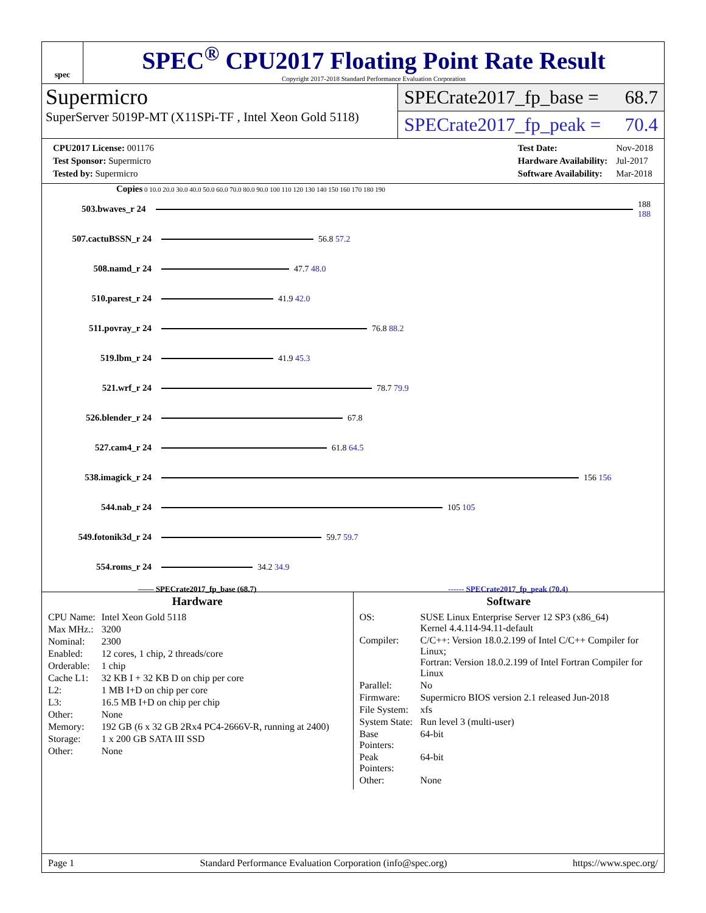spec
SPEC<sup>®</sup> CPU2017 Floating Point Rate Result
Copyright 2017-2018 Standard Performance Evaluation Corporation
Supermicro
SuperServer 5019P-MT (X11SPi-TF , Intel Xeon Gold 5118)
SPECrate2017_fp_base = 68.7
SPECrate2017_fp_peak = 70.4
| CPU2017 License: 001176 |
| Test Sponsor: Supermicro |
| Tested by: Supermicro |
| Test Date: | Nov-2018 |
| Hardware Availability: | Jul-2017 |
| Software Availability: | Mar-2018 |
Copies 0 10.0 20.0 30.0 40.0 50.0 60.0 70.0 80.0 90.0 100 110 120 130 140 150 160 170 180 190
503.bwaves_r 24 188 188
507.cactuBSSN_r 24 56.8 57.2
508.namd_r 24 47.7 48.0
510.parest_r 24 41.9 42.0
511.povray_r 24 76.8 88.2
519.lbm_r 24 41.9 45.3
521.wrf_r 24 78.7 79.9
526.blender_r 24 67.8
527.cam4_r 24 61.8 64.5
538.imagick_r 24 156 156
544.nab_r 24 105 105
549.fotonik3d_r 24 59.7 59.7
554.roms_r 24 34.2 34.9
—— SPECrate2017_fp_base (68.7) ------ SPECrate2017_fp_peak (70.4)
Hardware
| CPU Name: | Intel Xeon Gold 5118 |
| Max MHz.: | 3200 |
| Nominal: | 2300 |
| Enabled: | 12 cores, 1 chip, 2 threads/core |
| Orderable: | 1 chip |
| Cache L1: | 32 KB I + 32 KB D on chip per core |
| L2: | 1 MB I+D on chip per core |
| L3: | 16.5 MB I+D on chip per chip |
| Other: | None |
| Memory: | 192 GB (6 x 32 GB 2Rx4 PC4-2666V-R, running at 2400) |
| Storage: | 1 x 200 GB SATA III SSD |
| Other: | None |
Software
| OS: | SUSE Linux Enterprise Server 12 SP3 (x86_64) Kernel 4.4.114-94.11-default |
| Compiler: | C/C++: Version 18.0.2.199 of Intel C/C++ Compiler for Linux; Fortran: Version 18.0.2.199 of Intel Fortran Compiler for Linux |
| Parallel: | No |
| Firmware: | Supermicro BIOS version 2.1 released Jun-2018 |
| File System: | xfs |
| System State: | Run level 3 (multi-user) |
| Base Pointers: | 64-bit |
| Peak Pointers: | 64-bit |
| Other: | None |
Page 1 Standard Performance Evaluation Corporation (info@spec.org) https://www.spec.org/